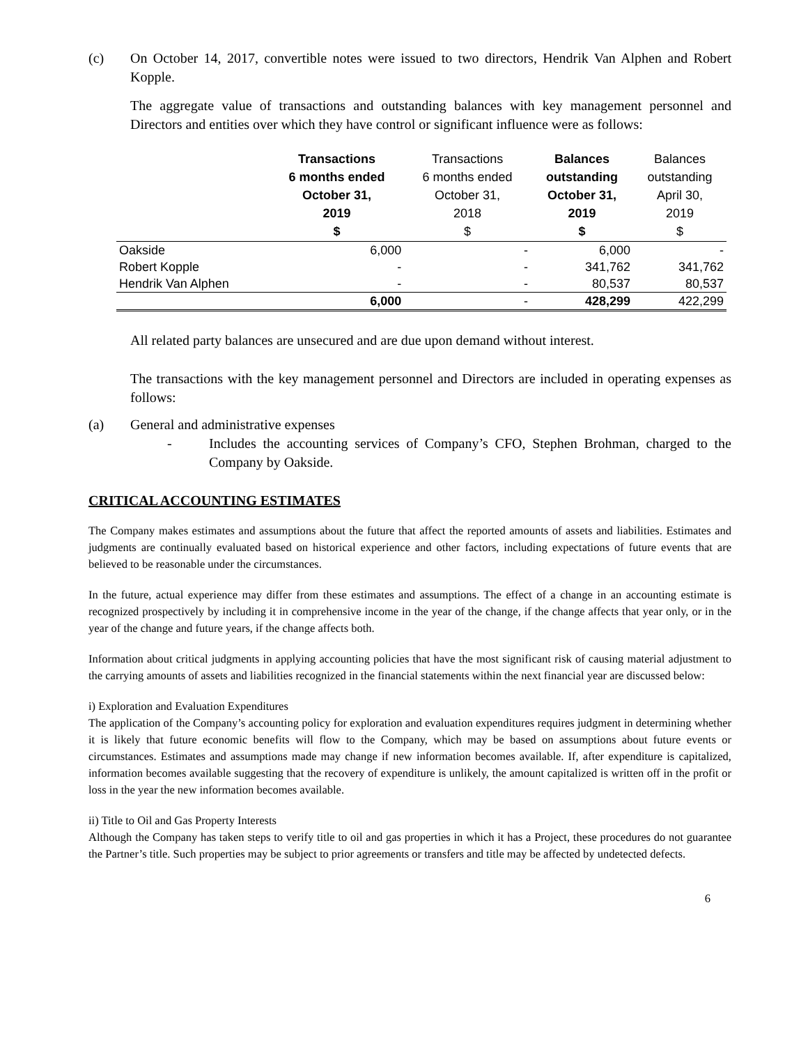(c) On October 14, 2017, convertible notes were issued to two directors, Hendrik Van Alphen and Robert Kopple.
The aggregate value of transactions and outstanding balances with key management personnel and Directors and entities over which they have control or significant influence were as follows:
| | Transactions 6 months ended October 31, 2019 $ | Transactions 6 months ended October 31, 2018 $ | Balances outstanding October 31, 2019 $ | Balances outstanding April 30, 2019 $ |
| --- | --- | --- | --- | --- |
| Oakside | 6,000 | - | 6,000 | - |
| Robert Kopple | - | - | 341,762 | 341,762 |
| Hendrik Van Alphen | - | - | 80,537 | 80,537 |
| | 6,000 | - | 428,299 | 422,299 |
All related party balances are unsecured and are due upon demand without interest.
The transactions with the key management personnel and Directors are included in operating expenses as follows:
(a) General and administrative expenses
- Includes the accounting services of Company’s CFO, Stephen Brohman, charged to the Company by Oakside.
CRITICAL ACCOUNTING ESTIMATES
The Company makes estimates and assumptions about the future that affect the reported amounts of assets and liabilities. Estimates and judgments are continually evaluated based on historical experience and other factors, including expectations of future events that are believed to be reasonable under the circumstances.
In the future, actual experience may differ from these estimates and assumptions. The effect of a change in an accounting estimate is recognized prospectively by including it in comprehensive income in the year of the change, if the change affects that year only, or in the year of the change and future years, if the change affects both.
Information about critical judgments in applying accounting policies that have the most significant risk of causing material adjustment to the carrying amounts of assets and liabilities recognized in the financial statements within the next financial year are discussed below:
i) Exploration and Evaluation Expenditures
The application of the Company’s accounting policy for exploration and evaluation expenditures requires judgment in determining whether it is likely that future economic benefits will flow to the Company, which may be based on assumptions about future events or circumstances. Estimates and assumptions made may change if new information becomes available. If, after expenditure is capitalized, information becomes available suggesting that the recovery of expenditure is unlikely, the amount capitalized is written off in the profit or loss in the year the new information becomes available.
ii) Title to Oil and Gas Property Interests
Although the Company has taken steps to verify title to oil and gas properties in which it has a Project, these procedures do not guarantee the Partner’s title. Such properties may be subject to prior agreements or transfers and title may be affected by undetected defects.
6